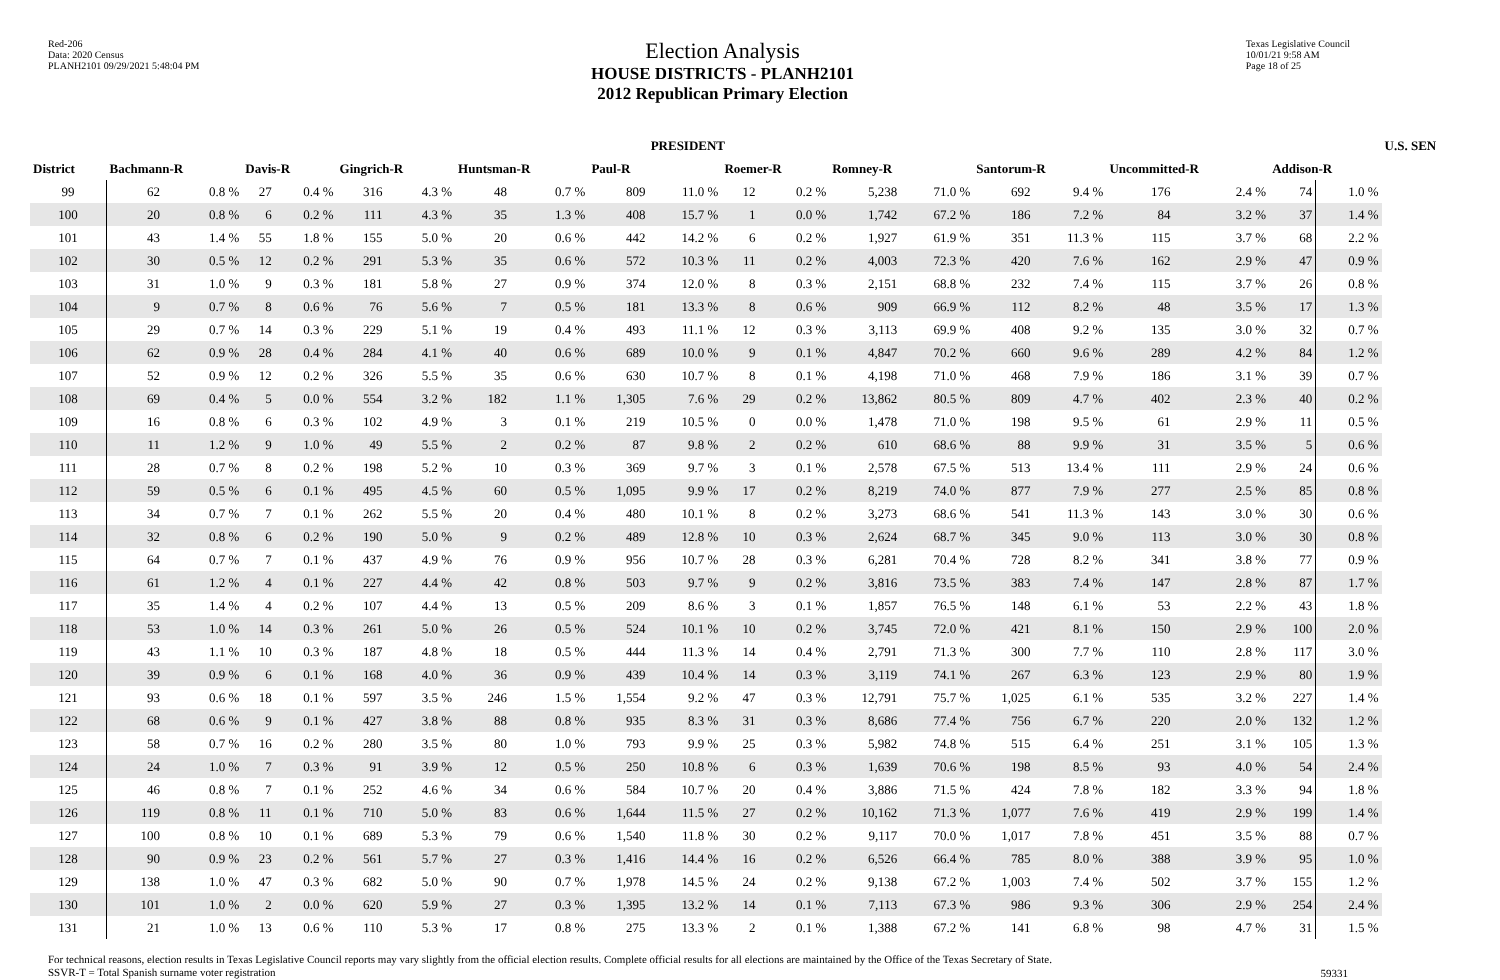Red-206
Data: 2020 Census
PLANH2101 09/29/2021 5:48:04 PM
Election Analysis
HOUSE DISTRICTS - PLANH2101
2012 Republican Primary Election
Texas Legislative Council
10/01/21 9:58 AM
Page 18 of 25
| | PRESIDENT | | | | | | | | | | | | | | | | | | | | U.S. SEN |
| --- | --- | --- | --- | --- | --- | --- | --- | --- | --- | --- | --- | --- | --- | --- | --- | --- | --- | --- | --- | --- | --- |
| District | Bachmann-R | | Davis-R | | Gingrich-R | | Huntsman-R | | Paul-R | | Roemer-R | | Romney-R | | Santorum-R | | Uncommitted-R | | Addison-R | | |
| 99 | 62 | 0.8 % | 27 | 0.4 % | 316 | 4.3 % | 48 | 0.7 % | 809 | 11.0 % | 12 | 0.2 % | 5,238 | 71.0 % | 692 | 9.4 % | 176 | 2.4 % | 74 | 1.0 % | |
| 100 | 20 | 0.8 % | 6 | 0.2 % | 111 | 4.3 % | 35 | 1.3 % | 408 | 15.7 % | 1 | 0.0 % | 1,742 | 67.2 % | 186 | 7.2 % | 84 | 3.2 % | 37 | 1.4 % | |
| 101 | 43 | 1.4 % | 55 | 1.8 % | 155 | 5.0 % | 20 | 0.6 % | 442 | 14.2 % | 6 | 0.2 % | 1,927 | 61.9 % | 351 | 11.3 % | 115 | 3.7 % | 68 | 2.2 % | |
| 102 | 30 | 0.5 % | 12 | 0.2 % | 291 | 5.3 % | 35 | 0.6 % | 572 | 10.3 % | 11 | 0.2 % | 4,003 | 72.3 % | 420 | 7.6 % | 162 | 2.9 % | 47 | 0.9 % | |
| 103 | 31 | 1.0 % | 9 | 0.3 % | 181 | 5.8 % | 27 | 0.9 % | 374 | 12.0 % | 8 | 0.3 % | 2,151 | 68.8 % | 232 | 7.4 % | 115 | 3.7 % | 26 | 0.8 % | |
| 104 | 9 | 0.7 % | 8 | 0.6 % | 76 | 5.6 % | 7 | 0.5 % | 181 | 13.3 % | 8 | 0.6 % | 909 | 66.9 % | 112 | 8.2 % | 48 | 3.5 % | 17 | 1.3 % | |
| 105 | 29 | 0.7 % | 14 | 0.3 % | 229 | 5.1 % | 19 | 0.4 % | 493 | 11.1 % | 12 | 0.3 % | 3,113 | 69.9 % | 408 | 9.2 % | 135 | 3.0 % | 32 | 0.7 % | |
| 106 | 62 | 0.9 % | 28 | 0.4 % | 284 | 4.1 % | 40 | 0.6 % | 689 | 10.0 % | 9 | 0.1 % | 4,847 | 70.2 % | 660 | 9.6 % | 289 | 4.2 % | 84 | 1.2 % | |
| 107 | 52 | 0.9 % | 12 | 0.2 % | 326 | 5.5 % | 35 | 0.6 % | 630 | 10.7 % | 8 | 0.1 % | 4,198 | 71.0 % | 468 | 7.9 % | 186 | 3.1 % | 39 | 0.7 % | |
| 108 | 69 | 0.4 % | 5 | 0.0 % | 554 | 3.2 % | 182 | 1.1 % | 1,305 | 7.6 % | 29 | 0.2 % | 13,862 | 80.5 % | 809 | 4.7 % | 402 | 2.3 % | 40 | 0.2 % | |
| 109 | 16 | 0.8 % | 6 | 0.3 % | 102 | 4.9 % | 3 | 0.1 % | 219 | 10.5 % | 0 | 0.0 % | 1,478 | 71.0 % | 198 | 9.5 % | 61 | 2.9 % | 11 | 0.5 % | |
| 110 | 11 | 1.2 % | 9 | 1.0 % | 49 | 5.5 % | 2 | 0.2 % | 87 | 9.8 % | 2 | 0.2 % | 610 | 68.6 % | 88 | 9.9 % | 31 | 3.5 % | 5 | 0.6 % | |
| 111 | 28 | 0.7 % | 8 | 0.2 % | 198 | 5.2 % | 10 | 0.3 % | 369 | 9.7 % | 3 | 0.1 % | 2,578 | 67.5 % | 513 | 13.4 % | 111 | 2.9 % | 24 | 0.6 % | |
| 112 | 59 | 0.5 % | 6 | 0.1 % | 495 | 4.5 % | 60 | 0.5 % | 1,095 | 9.9 % | 17 | 0.2 % | 8,219 | 74.0 % | 877 | 7.9 % | 277 | 2.5 % | 85 | 0.8 % | |
| 113 | 34 | 0.7 % | 7 | 0.1 % | 262 | 5.5 % | 20 | 0.4 % | 480 | 10.1 % | 8 | 0.2 % | 3,273 | 68.6 % | 541 | 11.3 % | 143 | 3.0 % | 30 | 0.6 % | |
| 114 | 32 | 0.8 % | 6 | 0.2 % | 190 | 5.0 % | 9 | 0.2 % | 489 | 12.8 % | 10 | 0.3 % | 2,624 | 68.7 % | 345 | 9.0 % | 113 | 3.0 % | 30 | 0.8 % | |
| 115 | 64 | 0.7 % | 7 | 0.1 % | 437 | 4.9 % | 76 | 0.9 % | 956 | 10.7 % | 28 | 0.3 % | 6,281 | 70.4 % | 728 | 8.2 % | 341 | 3.8 % | 77 | 0.9 % | |
| 116 | 61 | 1.2 % | 4 | 0.1 % | 227 | 4.4 % | 42 | 0.8 % | 503 | 9.7 % | 9 | 0.2 % | 3,816 | 73.5 % | 383 | 7.4 % | 147 | 2.8 % | 87 | 1.7 % | |
| 117 | 35 | 1.4 % | 4 | 0.2 % | 107 | 4.4 % | 13 | 0.5 % | 209 | 8.6 % | 3 | 0.1 % | 1,857 | 76.5 % | 148 | 6.1 % | 53 | 2.2 % | 43 | 1.8 % | |
| 118 | 53 | 1.0 % | 14 | 0.3 % | 261 | 5.0 % | 26 | 0.5 % | 524 | 10.1 % | 10 | 0.2 % | 3,745 | 72.0 % | 421 | 8.1 % | 150 | 2.9 % | 100 | 2.0 % | |
| 119 | 43 | 1.1 % | 10 | 0.3 % | 187 | 4.8 % | 18 | 0.5 % | 444 | 11.3 % | 14 | 0.4 % | 2,791 | 71.3 % | 300 | 7.7 % | 110 | 2.8 % | 117 | 3.0 % | |
| 120 | 39 | 0.9 % | 6 | 0.1 % | 168 | 4.0 % | 36 | 0.9 % | 439 | 10.4 % | 14 | 0.3 % | 3,119 | 74.1 % | 267 | 6.3 % | 123 | 2.9 % | 80 | 1.9 % | |
| 121 | 93 | 0.6 % | 18 | 0.1 % | 597 | 3.5 % | 246 | 1.5 % | 1,554 | 9.2 % | 47 | 0.3 % | 12,791 | 75.7 % | 1,025 | 6.1 % | 535 | 3.2 % | 227 | 1.4 % | |
| 122 | 68 | 0.6 % | 9 | 0.1 % | 427 | 3.8 % | 88 | 0.8 % | 935 | 8.3 % | 31 | 0.3 % | 8,686 | 77.4 % | 756 | 6.7 % | 220 | 2.0 % | 132 | 1.2 % | |
| 123 | 58 | 0.7 % | 16 | 0.2 % | 280 | 3.5 % | 80 | 1.0 % | 793 | 9.9 % | 25 | 0.3 % | 5,982 | 74.8 % | 515 | 6.4 % | 251 | 3.1 % | 105 | 1.3 % | |
| 124 | 24 | 1.0 % | 7 | 0.3 % | 91 | 3.9 % | 12 | 0.5 % | 250 | 10.8 % | 6 | 0.3 % | 1,639 | 70.6 % | 198 | 8.5 % | 93 | 4.0 % | 54 | 2.4 % | |
| 125 | 46 | 0.8 % | 7 | 0.1 % | 252 | 4.6 % | 34 | 0.6 % | 584 | 10.7 % | 20 | 0.4 % | 3,886 | 71.5 % | 424 | 7.8 % | 182 | 3.3 % | 94 | 1.8 % | |
| 126 | 119 | 0.8 % | 11 | 0.1 % | 710 | 5.0 % | 83 | 0.6 % | 1,644 | 11.5 % | 27 | 0.2 % | 10,162 | 71.3 % | 1,077 | 7.6 % | 419 | 2.9 % | 199 | 1.4 % | |
| 127 | 100 | 0.8 % | 10 | 0.1 % | 689 | 5.3 % | 79 | 0.6 % | 1,540 | 11.8 % | 30 | 0.2 % | 9,117 | 70.0 % | 1,017 | 7.8 % | 451 | 3.5 % | 88 | 0.7 % | |
| 128 | 90 | 0.9 % | 23 | 0.2 % | 561 | 5.7 % | 27 | 0.3 % | 1,416 | 14.4 % | 16 | 0.2 % | 6,526 | 66.4 % | 785 | 8.0 % | 388 | 3.9 % | 95 | 1.0 % | |
| 129 | 138 | 1.0 % | 47 | 0.3 % | 682 | 5.0 % | 90 | 0.7 % | 1,978 | 14.5 % | 24 | 0.2 % | 9,138 | 67.2 % | 1,003 | 7.4 % | 502 | 3.7 % | 155 | 1.2 % | |
| 130 | 101 | 1.0 % | 2 | 0.0 % | 620 | 5.9 % | 27 | 0.3 % | 1,395 | 13.2 % | 14 | 0.1 % | 7,113 | 67.3 % | 986 | 9.3 % | 306 | 2.9 % | 254 | 2.4 % | |
| 131 | 21 | 1.0 % | 13 | 0.6 % | 110 | 5.3 % | 17 | 0.8 % | 275 | 13.3 % | 2 | 0.1 % | 1,388 | 67.2 % | 141 | 6.8 % | 98 | 4.7 % | 31 | 1.5 % | |
For technical reasons, election results in Texas Legislative Council reports may vary slightly from the official election results. Complete official results for all elections are maintained by the Office of the Texas Secretary of State.
SSVR-T = Total Spanish surname voter registration
59331